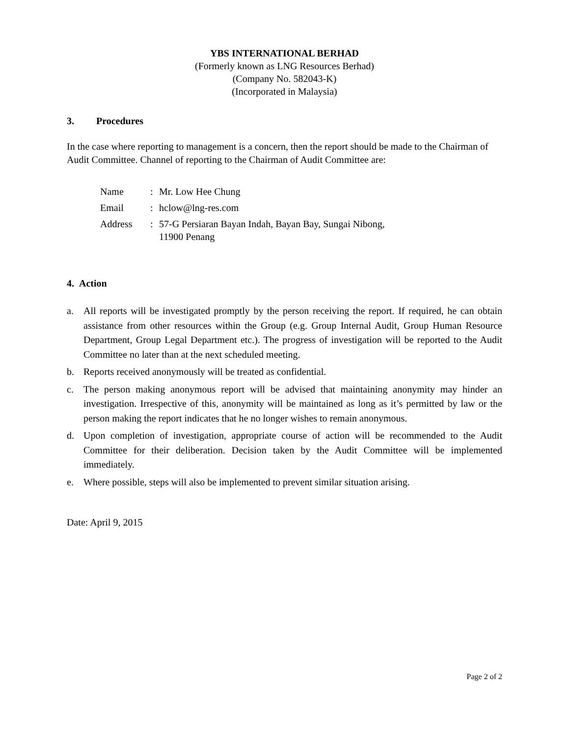YBS INTERNATIONAL BERHAD
(Formerly known as LNG Resources Berhad)
(Company No. 582043-K)
(Incorporated in Malaysia)
3. Procedures
In the case where reporting to management is a concern, then the report should be made to the Chairman of Audit Committee. Channel of reporting to the Chairman of Audit Committee are:
| Name | : | Mr. Low Hee Chung |
| Email | : | hclow@lng-res.com |
| Address | : | 57-G Persiaran Bayan Indah, Bayan Bay, Sungai Nibong, 11900 Penang |
4. Action
a. All reports will be investigated promptly by the person receiving the report. If required, he can obtain assistance from other resources within the Group (e.g. Group Internal Audit, Group Human Resource Department, Group Legal Department etc.). The progress of investigation will be reported to the Audit Committee no later than at the next scheduled meeting.
b. Reports received anonymously will be treated as confidential.
c. The person making anonymous report will be advised that maintaining anonymity may hinder an investigation. Irrespective of this, anonymity will be maintained as long as it’s permitted by law or the person making the report indicates that he no longer wishes to remain anonymous.
d. Upon completion of investigation, appropriate course of action will be recommended to the Audit Committee for their deliberation. Decision taken by the Audit Committee will be implemented immediately.
e. Where possible, steps will also be implemented to prevent similar situation arising.
Date: April 9, 2015
Page 2 of 2